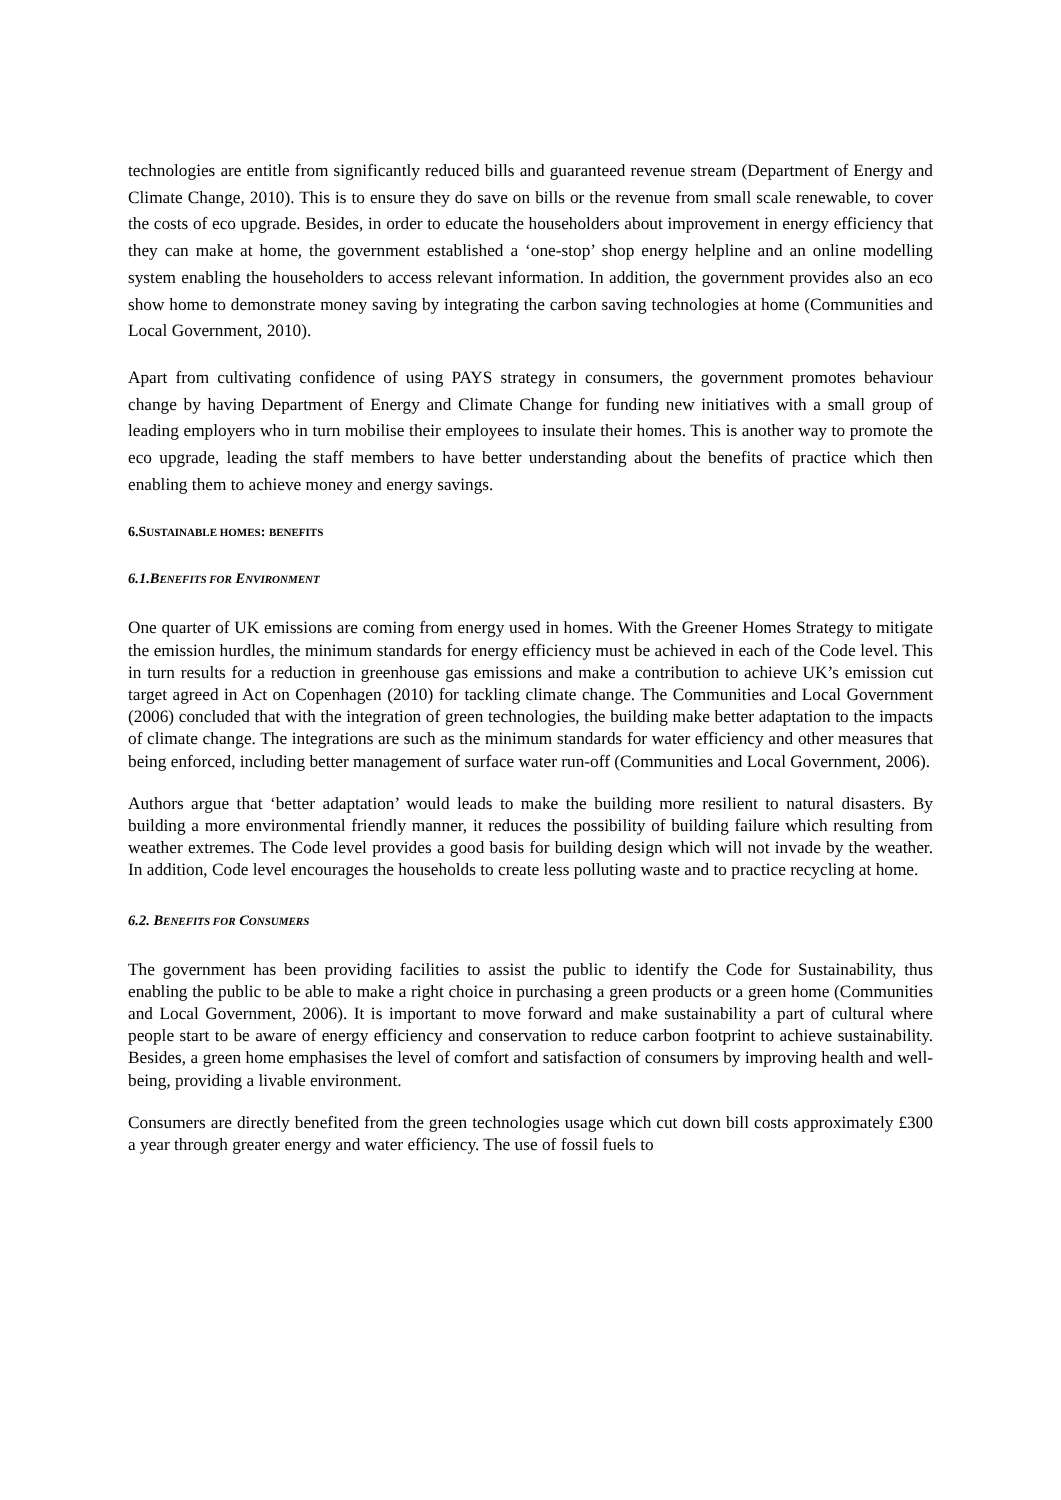technologies are entitle from significantly reduced bills and guaranteed revenue stream (Department of Energy and Climate Change, 2010). This is to ensure they do save on bills or the revenue from small scale renewable, to cover the costs of eco upgrade. Besides, in order to educate the householders about improvement in energy efficiency that they can make at home, the government established a ‘one-stop’ shop energy helpline and an online modelling system enabling the householders to access relevant information. In addition, the government provides also an eco show home to demonstrate money saving by integrating the carbon saving technologies at home (Communities and Local Government, 2010).
Apart from cultivating confidence of using PAYS strategy in consumers, the government promotes behaviour change by having Department of Energy and Climate Change for funding new initiatives with a small group of leading employers who in turn mobilise their employees to insulate their homes. This is another way to promote the eco upgrade, leading the staff members to have better understanding about the benefits of practice which then enabling them to achieve money and energy savings.
6.SUSTAINABLE HOMES: BENEFITS
6.1.BENEFITS FOR ENVIRONMENT
One quarter of UK emissions are coming from energy used in homes. With the Greener Homes Strategy to mitigate the emission hurdles, the minimum standards for energy efficiency must be achieved in each of the Code level. This in turn results for a reduction in greenhouse gas emissions and make a contribution to achieve UK’s emission cut target agreed in Act on Copenhagen (2010) for tackling climate change. The Communities and Local Government (2006) concluded that with the integration of green technologies, the building make better adaptation to the impacts of climate change. The integrations are such as the minimum standards for water efficiency and other measures that being enforced, including better management of surface water run-off (Communities and Local Government, 2006).
Authors argue that ‘better adaptation’ would leads to make the building more resilient to natural disasters. By building a more environmental friendly manner, it reduces the possibility of building failure which resulting from weather extremes. The Code level provides a good basis for building design which will not invade by the weather. In addition, Code level encourages the households to create less polluting waste and to practice recycling at home.
6.2. BENEFITS FOR CONSUMERS
The government has been providing facilities to assist the public to identify the Code for Sustainability, thus enabling the public to be able to make a right choice in purchasing a green products or a green home (Communities and Local Government, 2006). It is important to move forward and make sustainability a part of cultural where people start to be aware of energy efficiency and conservation to reduce carbon footprint to achieve sustainability. Besides, a green home emphasises the level of comfort and satisfaction of consumers by improving health and well-being, providing a livable environment.
Consumers are directly benefited from the green technologies usage which cut down bill costs approximately £300 a year through greater energy and water efficiency. The use of fossil fuels to